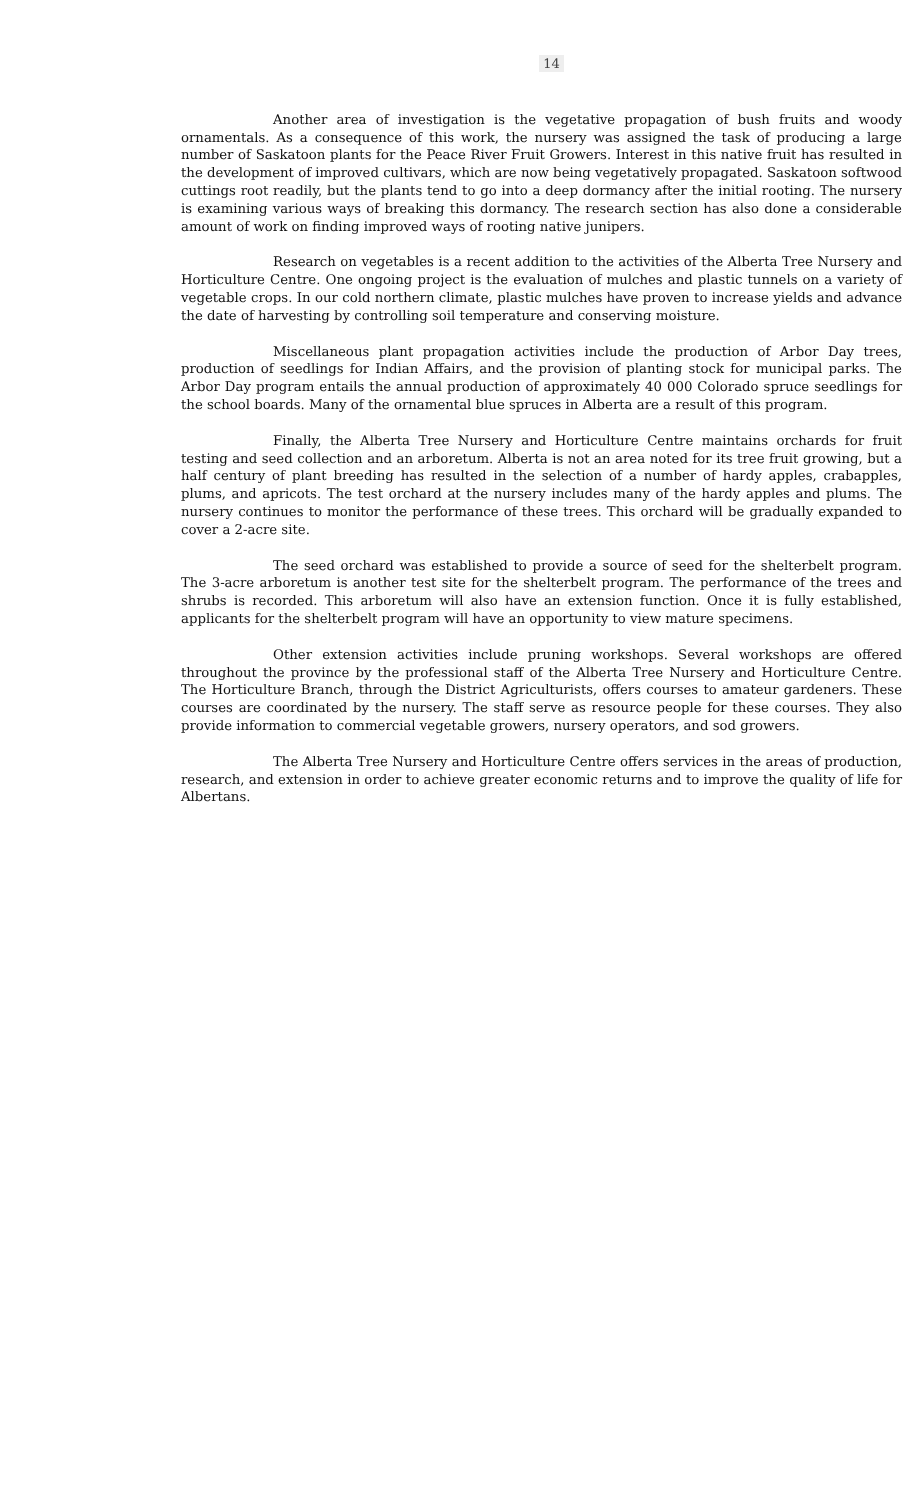14
Another area of investigation is the vegetative propagation of bush fruits and woody ornamentals. As a consequence of this work, the nursery was assigned the task of producing a large number of Saskatoon plants for the Peace River Fruit Growers. Interest in this native fruit has resulted in the development of improved cultivars, which are now being vegetatively propagated. Saskatoon softwood cuttings root readily, but the plants tend to go into a deep dormancy after the initial rooting. The nursery is examining various ways of breaking this dormancy. The research section has also done a considerable amount of work on finding improved ways of rooting native junipers.
Research on vegetables is a recent addition to the activities of the Alberta Tree Nursery and Horticulture Centre. One ongoing project is the evaluation of mulches and plastic tunnels on a variety of vegetable crops. In our cold northern climate, plastic mulches have proven to increase yields and advance the date of harvesting by controlling soil temperature and conserving moisture.
Miscellaneous plant propagation activities include the production of Arbor Day trees, production of seedlings for Indian Affairs, and the provision of planting stock for municipal parks. The Arbor Day program entails the annual production of approximately 40 000 Colorado spruce seedlings for the school boards. Many of the ornamental blue spruces in Alberta are a result of this program.
Finally, the Alberta Tree Nursery and Horticulture Centre maintains orchards for fruit testing and seed collection and an arboretum. Alberta is not an area noted for its tree fruit growing, but a half century of plant breeding has resulted in the selection of a number of hardy apples, crabapples, plums, and apricots. The test orchard at the nursery includes many of the hardy apples and plums. The nursery continues to monitor the performance of these trees. This orchard will be gradually expanded to cover a 2-acre site.
The seed orchard was established to provide a source of seed for the shelterbelt program. The 3-acre arboretum is another test site for the shelterbelt program. The performance of the trees and shrubs is recorded. This arboretum will also have an extension function. Once it is fully established, applicants for the shelterbelt program will have an opportunity to view mature specimens.
Other extension activities include pruning workshops. Several workshops are offered throughout the province by the professional staff of the Alberta Tree Nursery and Horticulture Centre. The Horticulture Branch, through the District Agriculturists, offers courses to amateur gardeners. These courses are coordinated by the nursery. The staff serve as resource people for these courses. They also provide information to commercial vegetable growers, nursery operators, and sod growers.
The Alberta Tree Nursery and Horticulture Centre offers services in the areas of production, research, and extension in order to achieve greater economic returns and to improve the quality of life for Albertans.